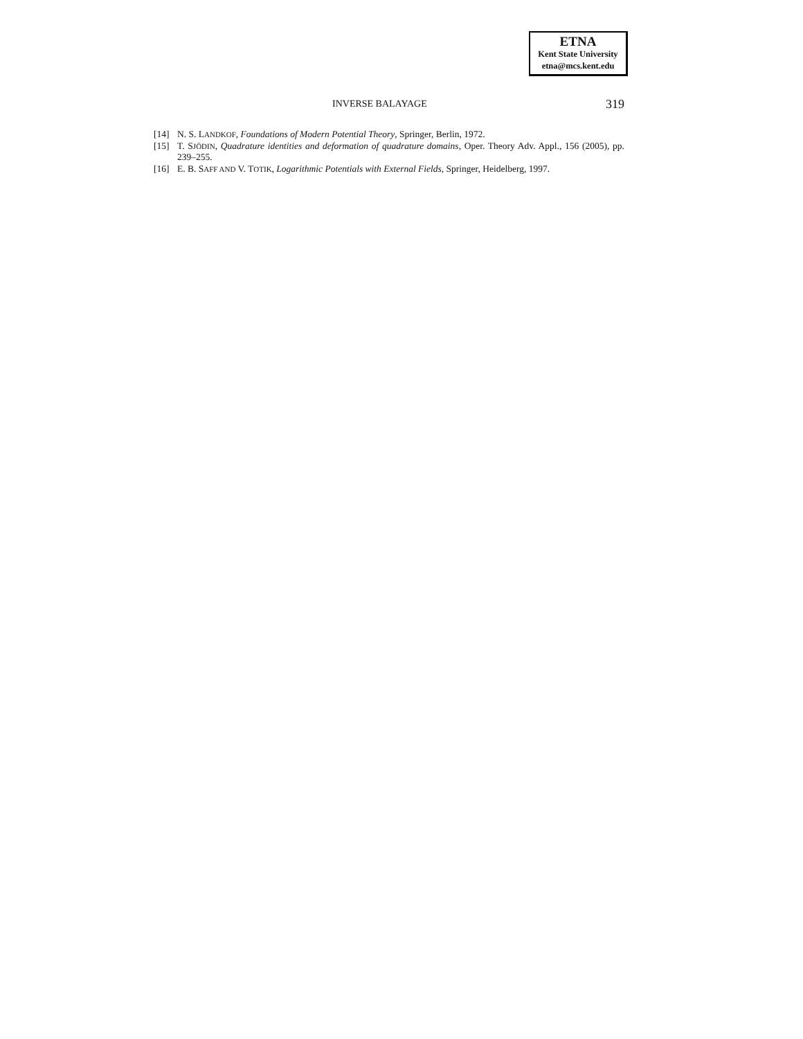ETNA
Kent State University
etna@mcs.kent.edu
INVERSE BALAYAGE 319
[14] N. S. LANDKOF, Foundations of Modern Potential Theory, Springer, Berlin, 1972.
[15] T. SJÖDIN, Quadrature identities and deformation of quadrature domains, Oper. Theory Adv. Appl., 156 (2005), pp. 239–255.
[16] E. B. SAFF AND V. TOTIK, Logarithmic Potentials with External Fields, Springer, Heidelberg, 1997.